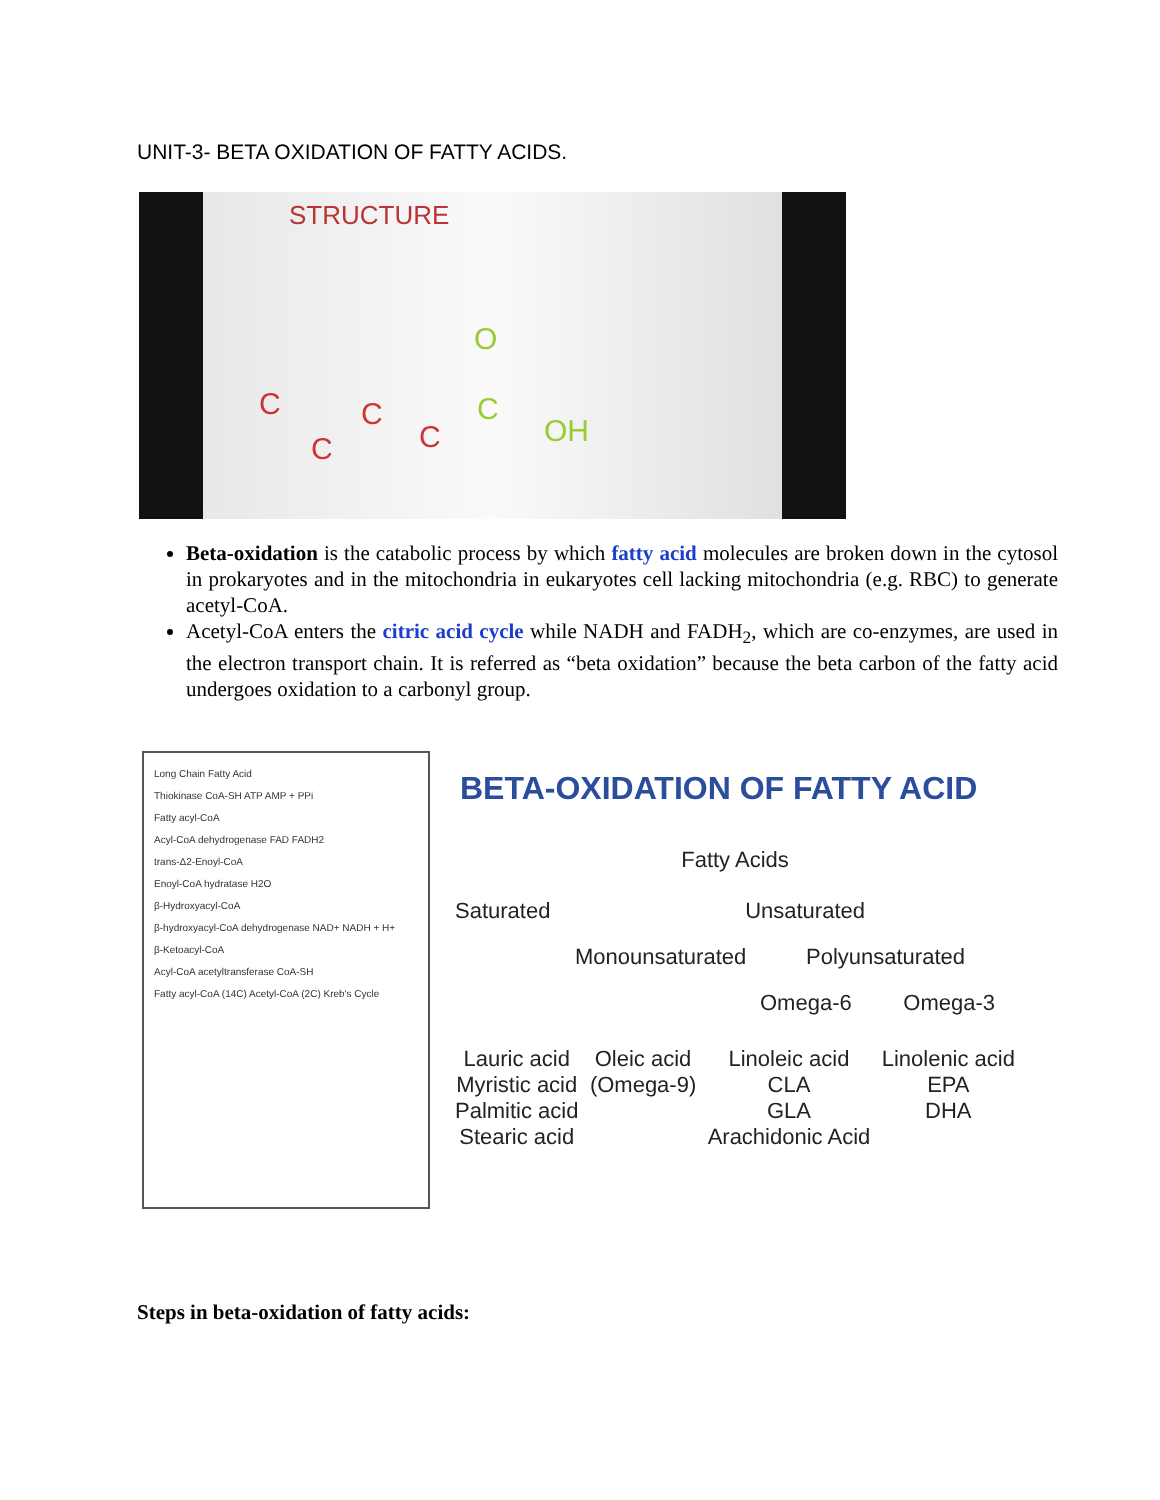UNIT-3- BETA OXIDATION OF FATTY ACIDS.
STRUCTURE
C
C
C
C
C
O
OH
Beta-oxidation is the catabolic process by which fatty acid molecules are broken down in the cytosol in prokaryotes and in the mitochondria in eukaryotes cell lacking mitochondria (e.g. RBC) to generate acetyl-CoA.
Acetyl-CoA enters the citric acid cycle while NADH and FADH<sub>2</sub>, which are co-enzymes, are used in the electron transport chain. It is referred as “beta oxidation” because the beta carbon of the fatty acid undergoes oxidation to a carbonyl group.
Long Chain Fatty Acid
Thiokinase CoA-SH ATP AMP + PPi
Fatty acyl-CoA
Acyl-CoA dehydrogenase FAD FADH2
trans-Δ2-Enoyl-CoA
Enoyl-CoA hydratase H2O
β-Hydroxyacyl-CoA
β-hydroxyacyl-CoA dehydrogenase NAD+ NADH + H+
β-Ketoacyl-CoA
Acyl-CoA acetyltransferase CoA-SH
Fatty acyl-CoA (14C) Acetyl-CoA (2C) Kreb's Cycle
BETA-OXIDATION OF FATTY ACID
Fatty Acids
Saturated Unsaturated
Monounsaturated Polyunsaturated
Omega-6 Omega-3
Lauric acid
Myristic acid
Palmitic acid
Stearic acid Oleic acid
(Omega-9) Linoleic acid
CLA
GLA
Arachidonic Acid Linolenic acid
EPA
DHA
Steps in beta-oxidation of fatty acids: